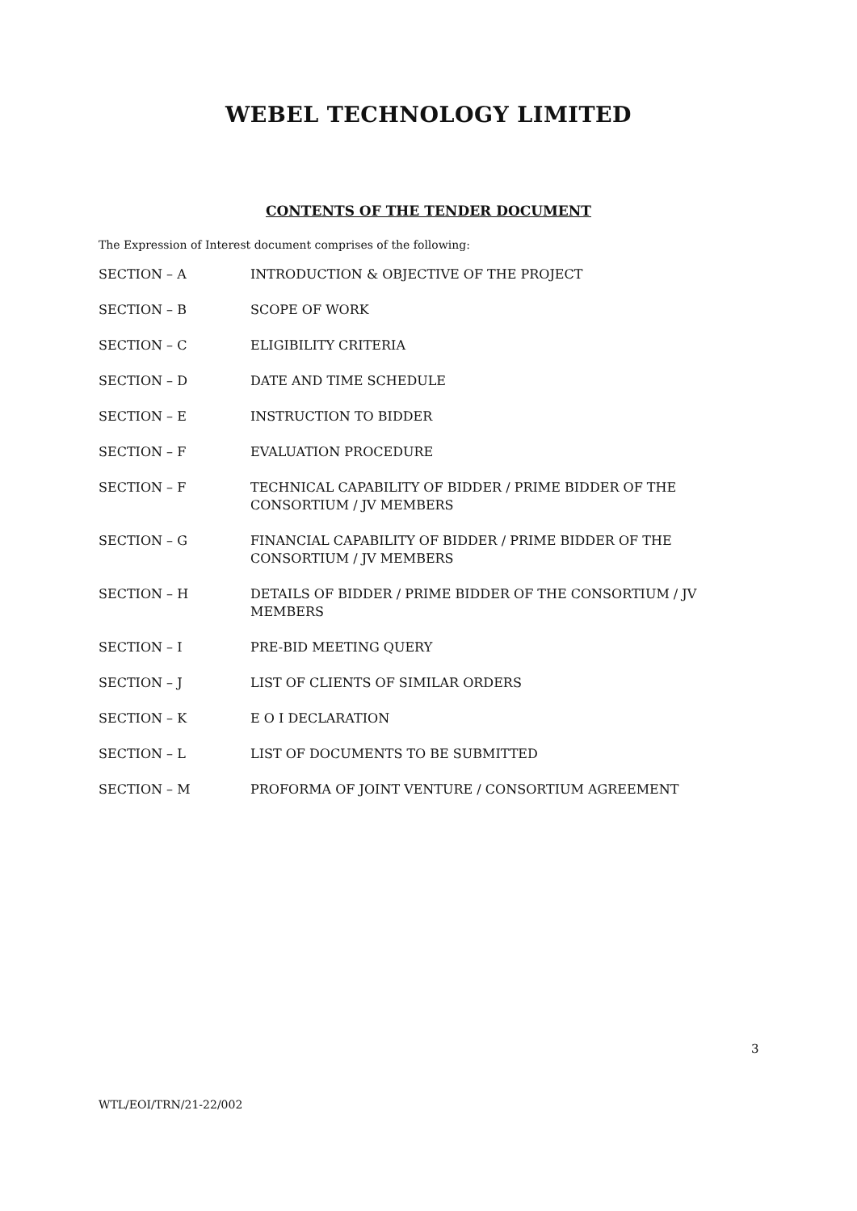WEBEL TECHNOLOGY LIMITED
CONTENTS OF THE TENDER DOCUMENT
The Expression of Interest document comprises of the following:
| SECTION – A | INTRODUCTION & OBJECTIVE OF THE PROJECT |
| SECTION – B | SCOPE OF WORK |
| SECTION – C | ELIGIBILITY CRITERIA |
| SECTION – D | DATE AND TIME SCHEDULE |
| SECTION – E | INSTRUCTION TO BIDDER |
| SECTION – F | EVALUATION PROCEDURE |
| SECTION – F | TECHNICAL CAPABILITY OF BIDDER / PRIME BIDDER OF THE CONSORTIUM / JV MEMBERS |
| SECTION – G | FINANCIAL CAPABILITY OF BIDDER / PRIME BIDDER OF THE CONSORTIUM / JV MEMBERS |
| SECTION – H | DETAILS OF BIDDER / PRIME BIDDER OF THE CONSORTIUM / JV MEMBERS |
| SECTION – I | PRE-BID MEETING QUERY |
| SECTION – J | LIST OF CLIENTS OF SIMILAR ORDERS |
| SECTION – K | E O I DECLARATION |
| SECTION – L | LIST OF DOCUMENTS TO BE SUBMITTED |
| SECTION – M | PROFORMA OF JOINT VENTURE / CONSORTIUM AGREEMENT |
3
WTL/EOI/TRN/21-22/002